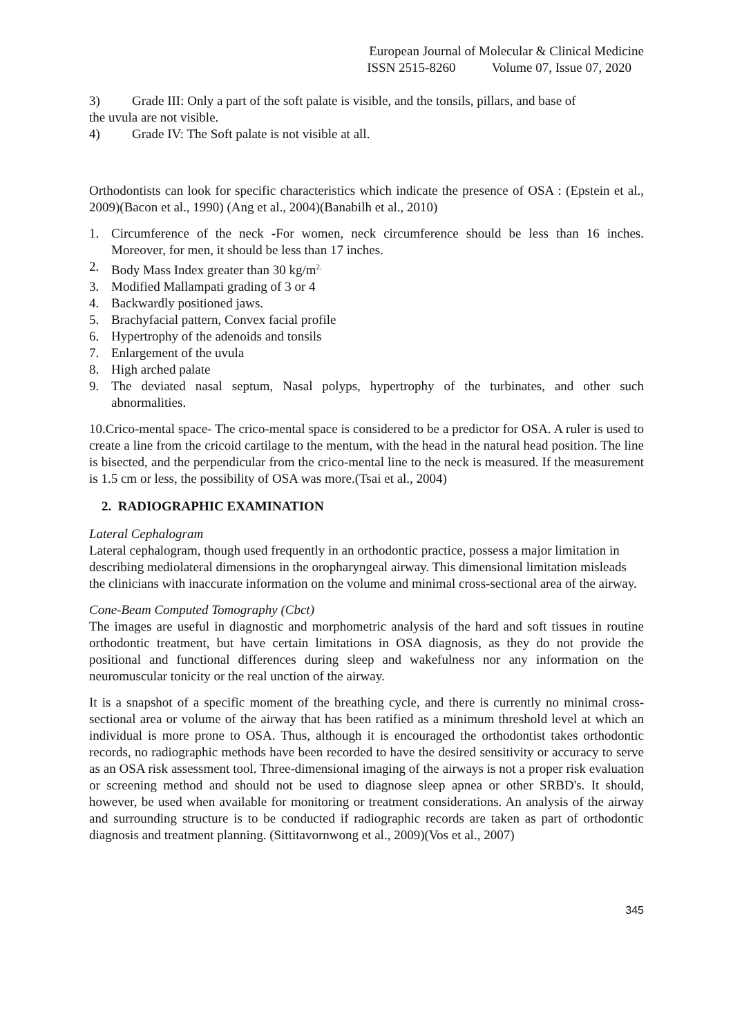European Journal of Molecular & Clinical Medicine
ISSN 2515-8260 Volume 07, Issue 07, 2020
3) Grade III: Only a part of the soft palate is visible, and the tonsils, pillars, and base of
the uvula are not visible.
4) Grade IV: The Soft palate is not visible at all.
Orthodontists can look for specific characteristics which indicate the presence of OSA : (Epstein et al., 2009)(Bacon et al., 1990) (Ang et al., 2004)(Banabilh et al., 2010)
1. Circumference of the neck -For women, neck circumference should be less than 16 inches. Moreover, for men, it should be less than 17 inches.
2. Body Mass Index greater than 30 kg/m<sup>2.</sup>
3. Modified Mallampati grading of 3 or 4
4. Backwardly positioned jaws.
5. Brachyfacial pattern, Convex facial profile
6. Hypertrophy of the adenoids and tonsils
7. Enlargement of the uvula
8. High arched palate
9. The deviated nasal septum, Nasal polyps, hypertrophy of the turbinates, and other such abnormalities.
10.Crico-mental space- The crico-mental space is considered to be a predictor for OSA. A ruler is used to create a line from the cricoid cartilage to the mentum, with the head in the natural head position. The line is bisected, and the perpendicular from the crico-mental line to the neck is measured. If the measurement is 1.5 cm or less, the possibility of OSA was more.(Tsai et al., 2004)
2. RADIOGRAPHIC EXAMINATION
Lateral Cephalogram
Lateral cephalogram, though used frequently in an orthodontic practice, possess a major limitation in describing mediolateral dimensions in the oropharyngeal airway. This dimensional limitation misleads the clinicians with inaccurate information on the volume and minimal cross-sectional area of the airway.
Cone-Beam Computed Tomography (Cbct)
The images are useful in diagnostic and morphometric analysis of the hard and soft tissues in routine orthodontic treatment, but have certain limitations in OSA diagnosis, as they do not provide the positional and functional differences during sleep and wakefulness nor any information on the neuromuscular tonicity or the real unction of the airway.
It is a snapshot of a specific moment of the breathing cycle, and there is currently no minimal cross-sectional area or volume of the airway that has been ratified as a minimum threshold level at which an individual is more prone to OSA. Thus, although it is encouraged the orthodontist takes orthodontic records, no radiographic methods have been recorded to have the desired sensitivity or accuracy to serve as an OSA risk assessment tool. Three-dimensional imaging of the airways is not a proper risk evaluation or screening method and should not be used to diagnose sleep apnea or other SRBD's. It should, however, be used when available for monitoring or treatment considerations. An analysis of the airway and surrounding structure is to be conducted if radiographic records are taken as part of orthodontic diagnosis and treatment planning. (Sittitavornwong et al., 2009)(Vos et al., 2007)
345